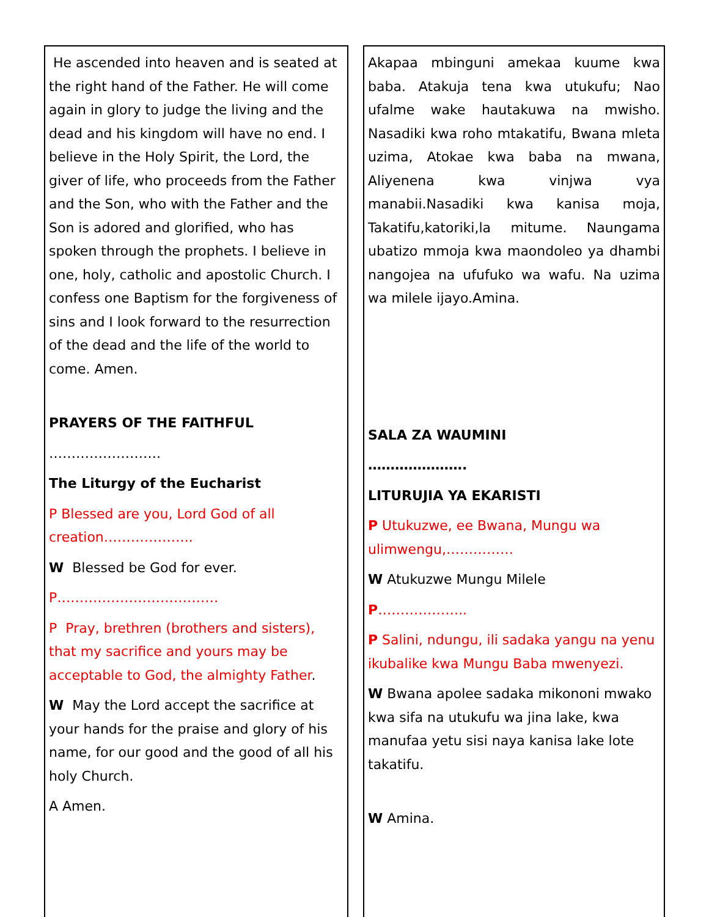He ascended into heaven and is seated at the right hand of the Father. He will come again in glory to judge the living and the dead and his kingdom will have no end. I believe in the Holy Spirit, the Lord, the giver of life, who proceeds from the Father and the Son, who with the Father and the Son is adored and glorified, who has spoken through the prophets. I believe in one, holy, catholic and apostolic Church. I confess one Baptism for the forgiveness of sins and I look forward to the resurrection of the dead and the life of the world to come. Amen.
PRAYERS OF THE FAITHFUL
…………………….
The Liturgy of the Eucharist
P Blessed are you, Lord God of all creation………………..
W Blessed be God for ever.
P………………………………
P Pray, brethren (brothers and sisters), that my sacrifice and yours may be acceptable to God, the almighty Father.
W May the Lord accept the sacrifice at your hands for the praise and glory of his name, for our good and the good of all his holy Church.
A Amen.
Akapaa mbinguni amekaa kuume kwa baba. Atakuja tena kwa utukufu; Nao ufalme wake hautakuwa na mwisho. Nasadiki kwa roho mtakatifu, Bwana mleta uzima, Atokae kwa baba na mwana, Aliyenena kwa vinjwa vya manabii.Nasadiki kwa kanisa moja, Takatifu,katoriki,la mitume. Naungama ubatizo mmoja kwa maondoleo ya dhambi nangojea na ufufuko wa wafu. Na uzima wa milele ijayo.Amina.
SALA ZA WAUMINI
………………….
LITURUJIA YA EKARISTI
P Utukuzwe, ee Bwana, Mungu wa ulimwengu,……………
W Atukuzwe Mungu Milele
P………………..
P Salini, ndungu, ili sadaka yangu na yenu ikubalike kwa Mungu Baba mwenyezi.
W Bwana apolee sadaka mikononi mwako kwa sifa na utukufu wa jina lake, kwa manufaa yetu sisi naya kanisa lake lote takatifu.
W Amina.